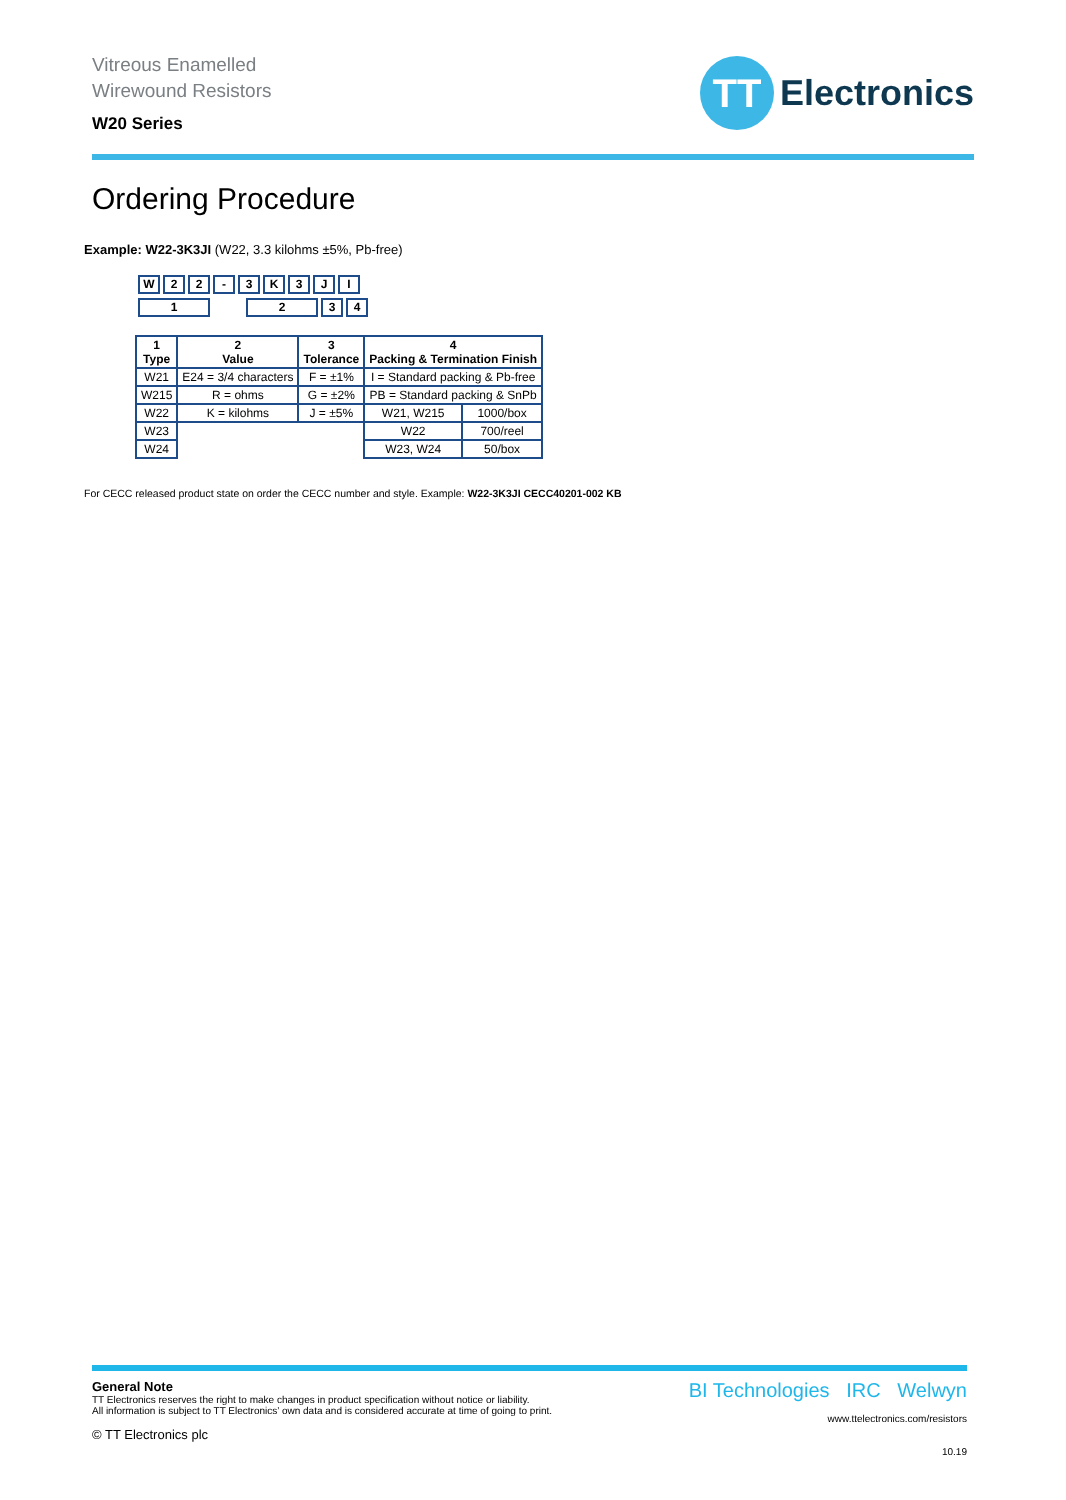Vitreous Enamelled
Wirewound Resistors
W20 Series
TT
Electronics
Ordering Procedure
Example: W22-3K3JI (W22, 3.3 kilohms ±5%, Pb-free)
W 22 - 3 K 3 JI
1 234
| 1 Type | 2 Value | 3 Tolerance | 4 Packing & Termination Finish | |
| --- | --- | --- | --- | --- |
| W21 | E24 = 3/4 characters | F = ±1% | I = Standard packing & Pb-free | |
| W215 | R = ohms | G = ±2% | PB = Standard packing & SnPb | |
| W22 | K = kilohms | J = ±5% | W21, W215 | 1000/box |
| W23 | | | W22 | 700/reel |
| W24 | | | W23, W24 | 50/box |
For CECC released product state on order the CECC number and style. Example: W22-3K3JI CECC40201-002 KB
General Note
TT Electronics reserves the right to make changes in product specification without notice or liability.
All information is subject to TT Electronics’ own data and is considered accurate at time of going to print.
© TT Electronics plc
BI Technologies IRC Welwyn
www.ttelectronics.com/resistors
10.19